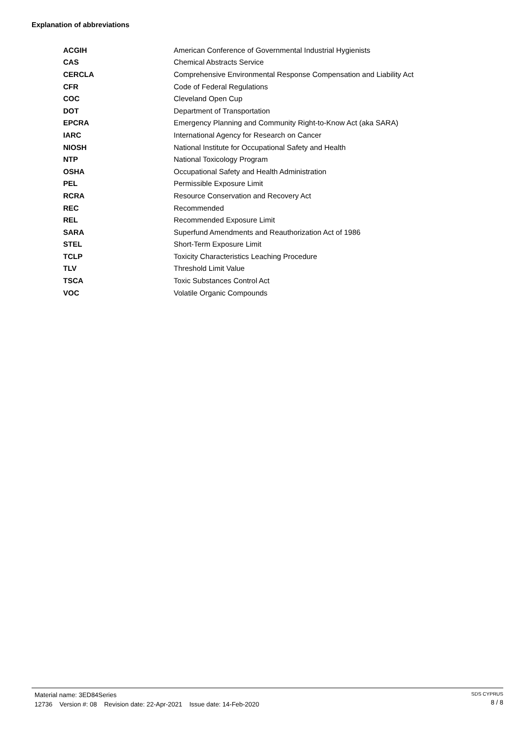Explanation of abbreviations
| ACGIH | American Conference of Governmental Industrial Hygienists |
| CAS | Chemical Abstracts Service |
| CERCLA | Comprehensive Environmental Response Compensation and Liability Act |
| CFR | Code of Federal Regulations |
| COC | Cleveland Open Cup |
| DOT | Department of Transportation |
| EPCRA | Emergency Planning and Community Right-to-Know Act (aka SARA) |
| IARC | International Agency for Research on Cancer |
| NIOSH | National Institute for Occupational Safety and Health |
| NTP | National Toxicology Program |
| OSHA | Occupational Safety and Health Administration |
| PEL | Permissible Exposure Limit |
| RCRA | Resource Conservation and Recovery Act |
| REC | Recommended |
| REL | Recommended Exposure Limit |
| SARA | Superfund Amendments and Reauthorization Act of 1986 |
| STEL | Short-Term Exposure Limit |
| TCLP | Toxicity Characteristics Leaching Procedure |
| TLV | Threshold Limit Value |
| TSCA | Toxic Substances Control Act |
| VOC | Volatile Organic Compounds |
Material name: 3ED84Series
12736 Version #: 08 Revision date: 22-Apr-2021 Issue date: 14-Feb-2020
SDS CYPRUS
8 / 8